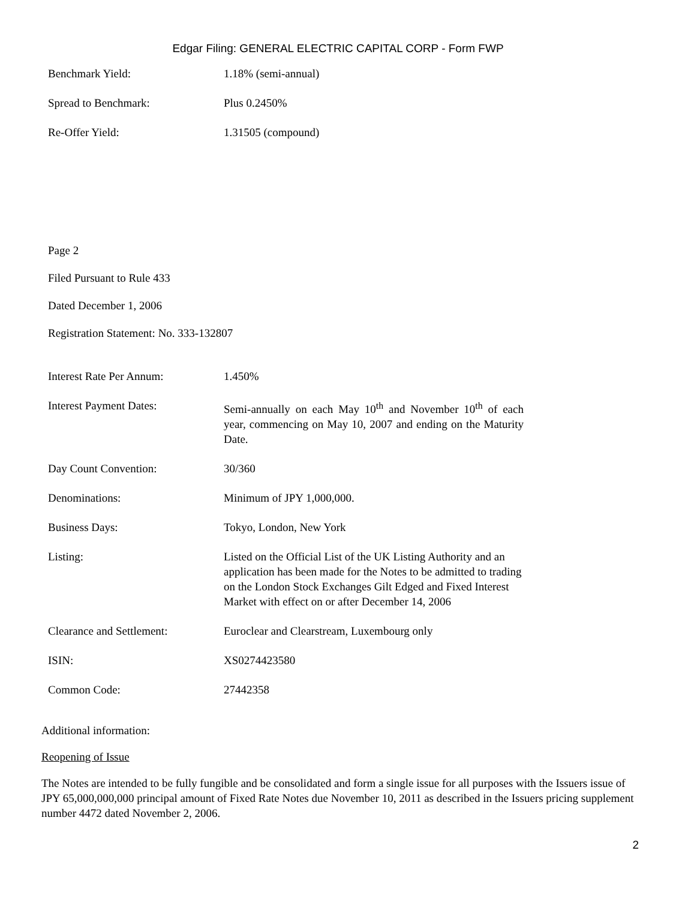Edgar Filing: GENERAL ELECTRIC CAPITAL CORP - Form FWP
| Benchmark Yield: | 1.18% (semi-annual) |
| Spread to Benchmark: | Plus 0.2450% |
| Re-Offer Yield: | 1.31505 (compound) |
Page 2
Filed Pursuant to Rule 433
Dated December 1, 2006
Registration Statement: No. 333-132807
| Interest Rate Per Annum: | 1.450% |
| Interest Payment Dates: | Semi-annually on each May 10<sup>th</sup> and November 10<sup>th</sup> of each year, commencing on May 10, 2007 and ending on the Maturity Date. |
| Day Count Convention: | 30/360 |
| Denominations: | Minimum of JPY 1,000,000. |
| Business Days: | Tokyo, London, New York |
| Listing: | Listed on the Official List of the UK Listing Authority and an application has been made for the Notes to be admitted to trading on the London Stock Exchanges Gilt Edged and Fixed Interest Market with effect on or after December 14, 2006 |
| Clearance and Settlement: | Euroclear and Clearstream, Luxembourg only |
| ISIN: | XS0274423580 |
| Common Code: | 27442358 |
Additional information:
Reopening of Issue
The Notes are intended to be fully fungible and be consolidated and form a single issue for all purposes with the Issuers issue of JPY 65,000,000,000 principal amount of Fixed Rate Notes due November 10, 2011 as described in the Issuers pricing supplement number 4472 dated November 2, 2006.
2